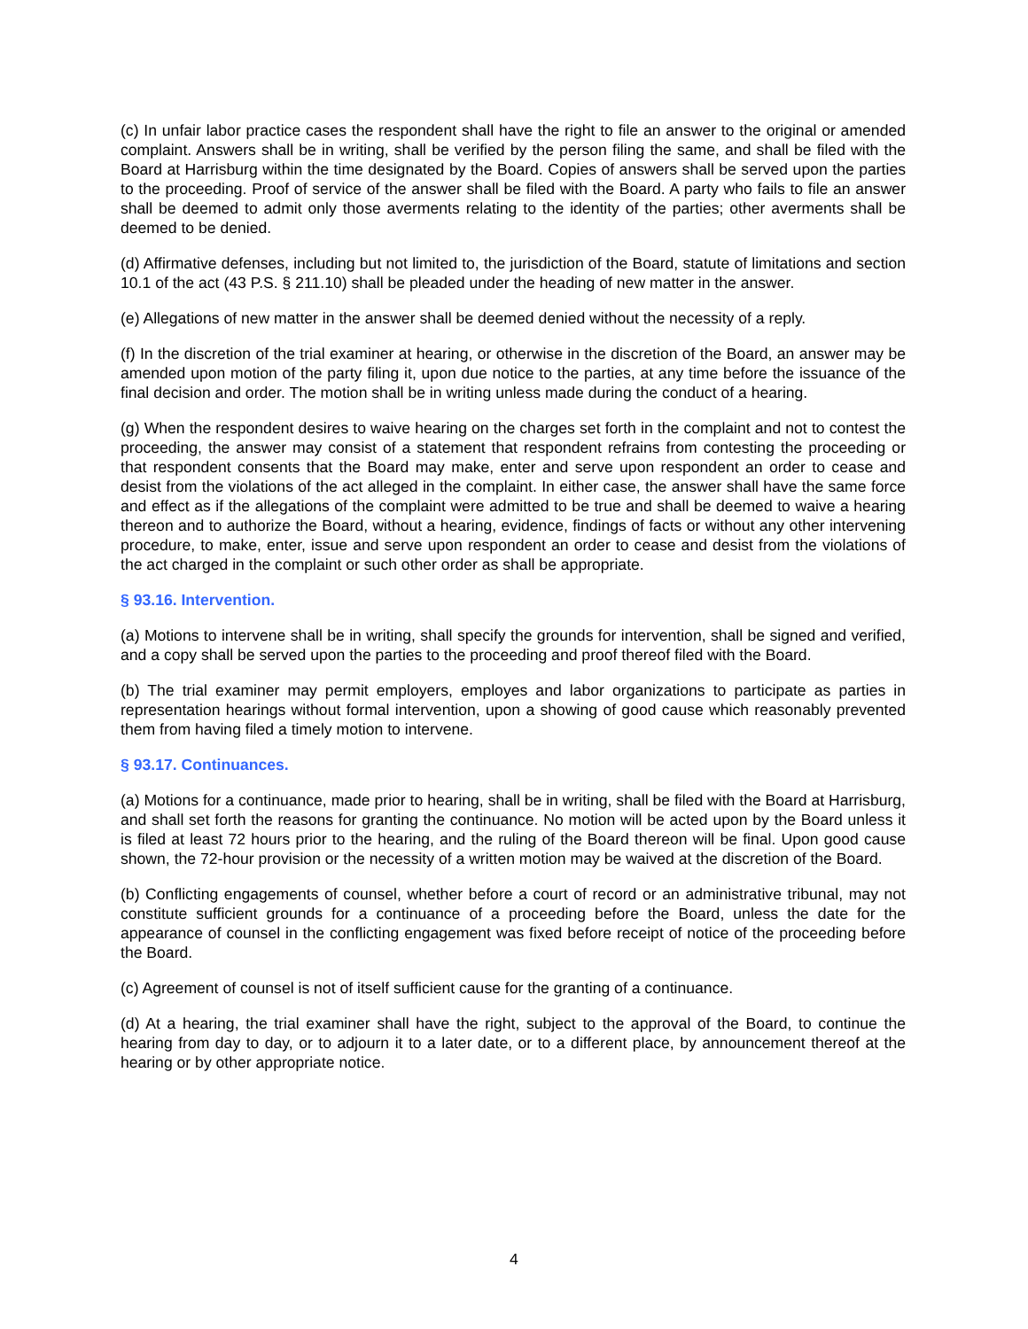(c) In unfair labor practice cases the respondent shall have the right to file an answer to the original or amended complaint. Answers shall be in writing, shall be verified by the person filing the same, and shall be filed with the Board at Harrisburg within the time designated by the Board. Copies of answers shall be served upon the parties to the proceeding. Proof of service of the answer shall be filed with the Board. A party who fails to file an answer shall be deemed to admit only those averments relating to the identity of the parties; other averments shall be deemed to be denied.
(d) Affirmative defenses, including but not limited to, the jurisdiction of the Board, statute of limitations and section 10.1 of the act (43 P.S. § 211.10) shall be pleaded under the heading of new matter in the answer.
(e) Allegations of new matter in the answer shall be deemed denied without the necessity of a reply.
(f) In the discretion of the trial examiner at hearing, or otherwise in the discretion of the Board, an answer may be amended upon motion of the party filing it, upon due notice to the parties, at any time before the issuance of the final decision and order. The motion shall be in writing unless made during the conduct of a hearing.
(g) When the respondent desires to waive hearing on the charges set forth in the complaint and not to contest the proceeding, the answer may consist of a statement that respondent refrains from contesting the proceeding or that respondent consents that the Board may make, enter and serve upon respondent an order to cease and desist from the violations of the act alleged in the complaint. In either case, the answer shall have the same force and effect as if the allegations of the complaint were admitted to be true and shall be deemed to waive a hearing thereon and to authorize the Board, without a hearing, evidence, findings of facts or without any other intervening procedure, to make, enter, issue and serve upon respondent an order to cease and desist from the violations of the act charged in the complaint or such other order as shall be appropriate.
§ 93.16. Intervention.
(a) Motions to intervene shall be in writing, shall specify the grounds for intervention, shall be signed and verified, and a copy shall be served upon the parties to the proceeding and proof thereof filed with the Board.
(b) The trial examiner may permit employers, employes and labor organizations to participate as parties in representation hearings without formal intervention, upon a showing of good cause which reasonably prevented them from having filed a timely motion to intervene.
§ 93.17. Continuances.
(a) Motions for a continuance, made prior to hearing, shall be in writing, shall be filed with the Board at Harrisburg, and shall set forth the reasons for granting the continuance. No motion will be acted upon by the Board unless it is filed at least 72 hours prior to the hearing, and the ruling of the Board thereon will be final. Upon good cause shown, the 72-hour provision or the necessity of a written motion may be waived at the discretion of the Board.
(b) Conflicting engagements of counsel, whether before a court of record or an administrative tribunal, may not constitute sufficient grounds for a continuance of a proceeding before the Board, unless the date for the appearance of counsel in the conflicting engagement was fixed before receipt of notice of the proceeding before the Board.
(c) Agreement of counsel is not of itself sufficient cause for the granting of a continuance.
(d) At a hearing, the trial examiner shall have the right, subject to the approval of the Board, to continue the hearing from day to day, or to adjourn it to a later date, or to a different place, by announcement thereof at the hearing or by other appropriate notice.
4